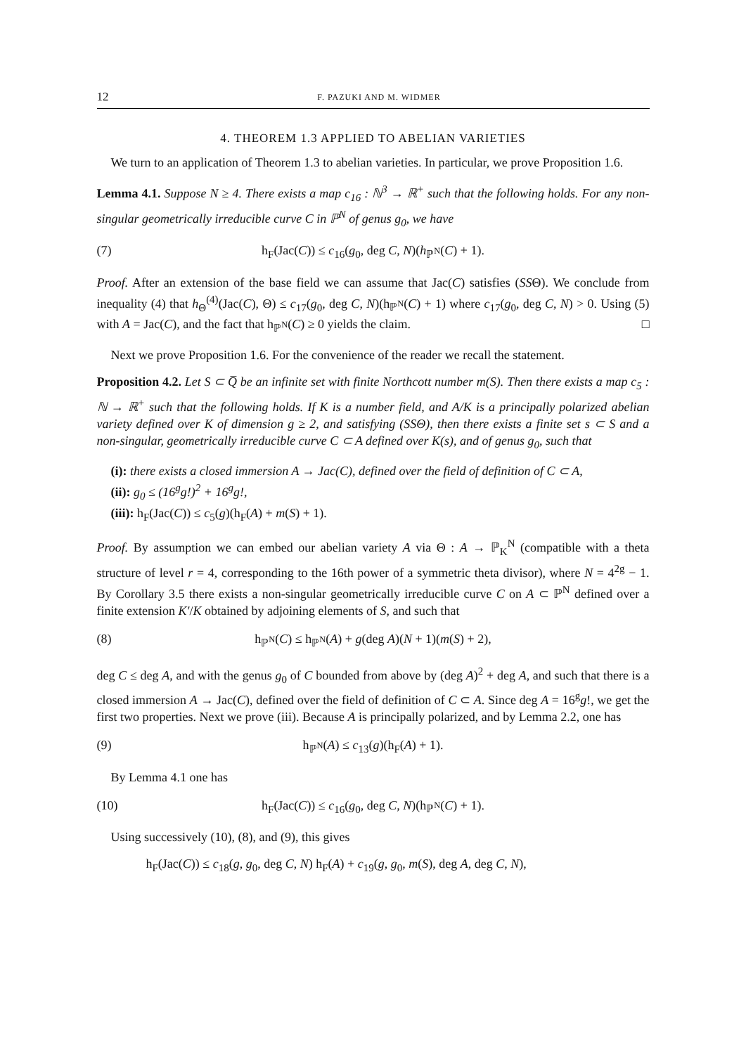12 F. PAZUKI AND M. WIDMER
4. THEOREM 1.3 APPLIED TO ABELIAN VARIETIES
We turn to an application of Theorem 1.3 to abelian varieties. In particular, we prove Proposition 1.6.
Lemma 4.1. Suppose N ≥ 4. There exists a map c<sub>16</sub> : ℕ<sup>3</sup> → ℝ<sup>+</sup> such that the following holds. For any non-singular geometrically irreducible curve C in ℙ<sup>N</sup> of genus g<sub>0</sub>, we have
(7) h<sub>F</sub>(Jac(C)) ≤ c<sub>16</sub>(g<sub>0</sub>, deg C, N)(h<sub>ℙ<sup>N</sup></sub>(C) + 1).
Proof. After an extension of the base field we can assume that Jac(C) satisfies (SSΘ). We conclude from inequality (4) that h<sub>Θ</sub><sup>(4)</sup>(Jac(C), Θ) ≤ c<sub>17</sub>(g<sub>0</sub>, deg C, N)(h<sub>ℙ<sup>N</sup></sub>(C) + 1) where c<sub>17</sub>(g<sub>0</sub>, deg C, N) > 0. Using (5) with A = Jac(C), and the fact that h<sub>ℙ<sup>N</sup></sub>(C) ≥ 0 yields the claim. □
Next we prove Proposition 1.6. For the convenience of the reader we recall the statement.
Proposition 4.2. Let S ⊂ Q̅ be an infinite set with finite Northcott number m(S). Then there exists a map c<sub>5</sub> : ℕ → ℝ<sup>+</sup> such that the following holds. If K is a number field, and A/K is a principally polarized abelian variety defined over K of dimension g ≥ 2, and satisfying (SSΘ), then there exists a finite set s ⊂ S and a non-singular, geometrically irreducible curve C ⊂ A defined over K(s), and of genus g<sub>0</sub>, such that
(i): there exists a closed immersion A → Jac(C), defined over the field of definition of C ⊂ A,
(ii): g<sub>0</sub> ≤ (16<sup>g</sup>g!)<sup>2</sup> + 16<sup>g</sup>g!,
(iii): h<sub>F</sub>(Jac(C)) ≤ c<sub>5</sub>(g)(h<sub>F</sub>(A) + m(S) + 1).
Proof. By assumption we can embed our abelian variety A via Θ : A → ℙ<sub>K</sub><sup>N</sup> (compatible with a theta structure of level r = 4, corresponding to the 16th power of a symmetric theta divisor), where N = 4<sup>2g</sup> − 1. By Corollary 3.5 there exists a non-singular geometrically irreducible curve C on A ⊂ ℙ<sup>N</sup> defined over a finite extension K′/K obtained by adjoining elements of S, and such that
(8) h<sub>ℙ<sup>N</sup></sub>(C) ≤ h<sub>ℙ<sup>N</sup></sub>(A) + g(deg A)(N + 1)(m(S) + 2),
deg C ≤ deg A, and with the genus g<sub>0</sub> of C bounded from above by (deg A)<sup>2</sup> + deg A, and such that there is a closed immersion A → Jac(C), defined over the field of definition of C ⊂ A. Since deg A = 16<sup>g</sup>g!, we get the first two properties. Next we prove (iii). Because A is principally polarized, and by Lemma 2.2, one has
(9) h<sub>ℙ<sup>N</sup></sub>(A) ≤ c<sub>13</sub>(g)(h<sub>F</sub>(A) + 1).
By Lemma 4.1 one has
(10) h<sub>F</sub>(Jac(C)) ≤ c<sub>16</sub>(g<sub>0</sub>, deg C, N)(h<sub>ℙ<sup>N</sup></sub>(C) + 1).
Using successively (10), (8), and (9), this gives
h<sub>F</sub>(Jac(C)) ≤ c<sub>18</sub>(g, g<sub>0</sub>, deg C, N) h<sub>F</sub>(A) + c<sub>19</sub>(g, g<sub>0</sub>, m(S), deg A, deg C, N),